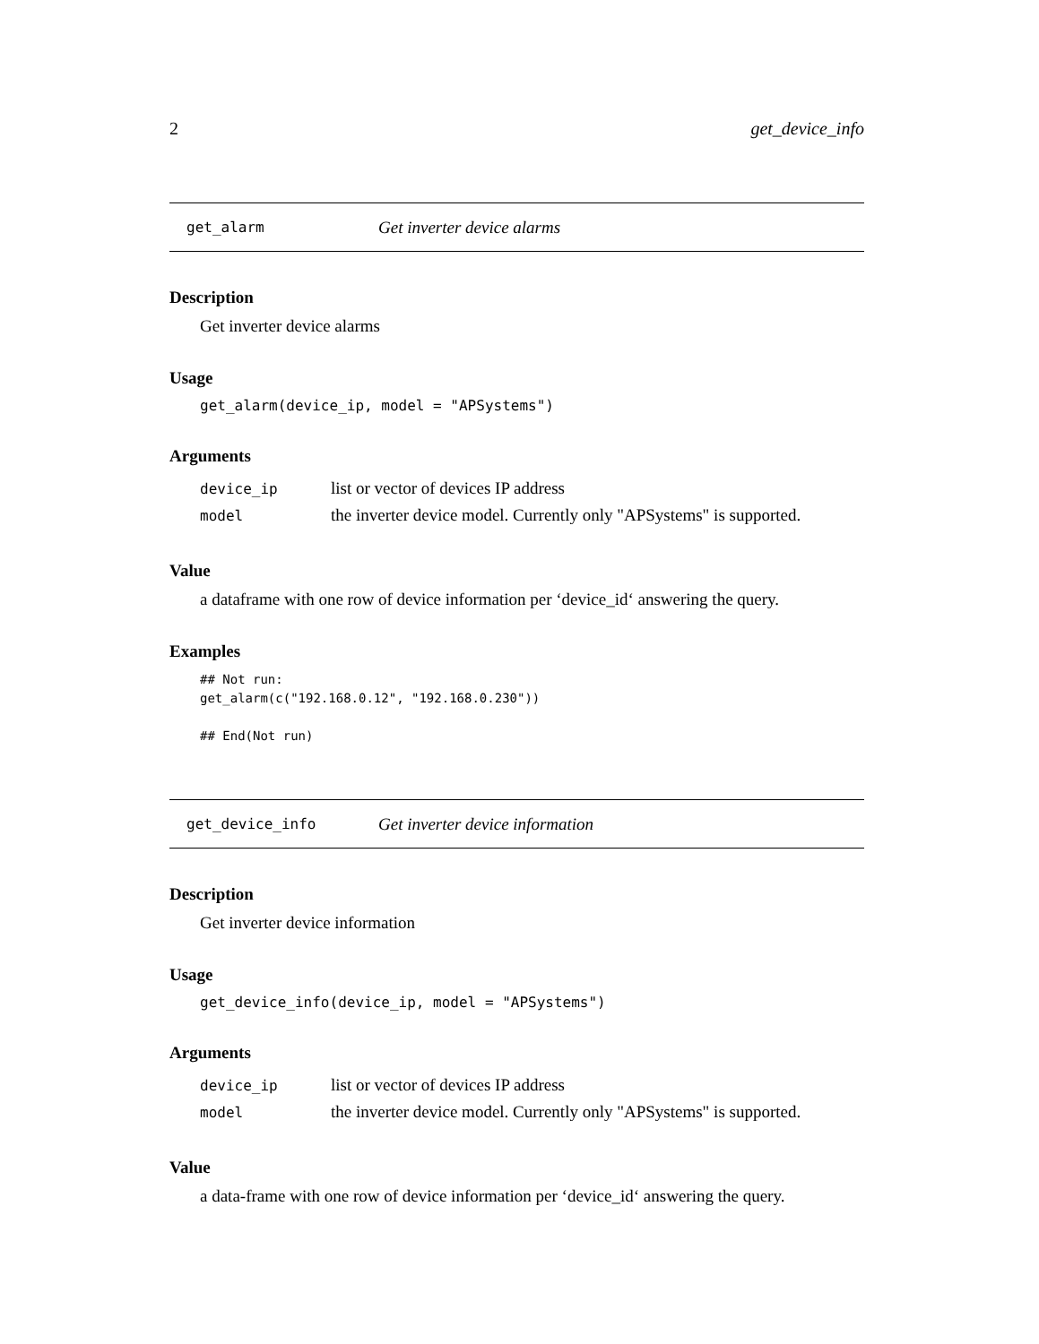2 get_device_info
get_alarm Get inverter device alarms
Description
Get inverter device alarms
Usage
get_alarm(device_ip, model = "APSystems")
Arguments
| device_ip | list or vector of devices IP address |
| model | the inverter device model. Currently only "APSystems" is supported. |
Value
a dataframe with one row of device information per ‘device_id‘ answering the query.
Examples
## Not run:
get_alarm(c("192.168.0.12", "192.168.0.230"))

## End(Not run)
get_device_info Get inverter device information
Description
Get inverter device information
Usage
get_device_info(device_ip, model = "APSystems")
Arguments
| device_ip | list or vector of devices IP address |
| model | the inverter device model. Currently only "APSystems" is supported. |
Value
a data-frame with one row of device information per ‘device_id‘ answering the query.